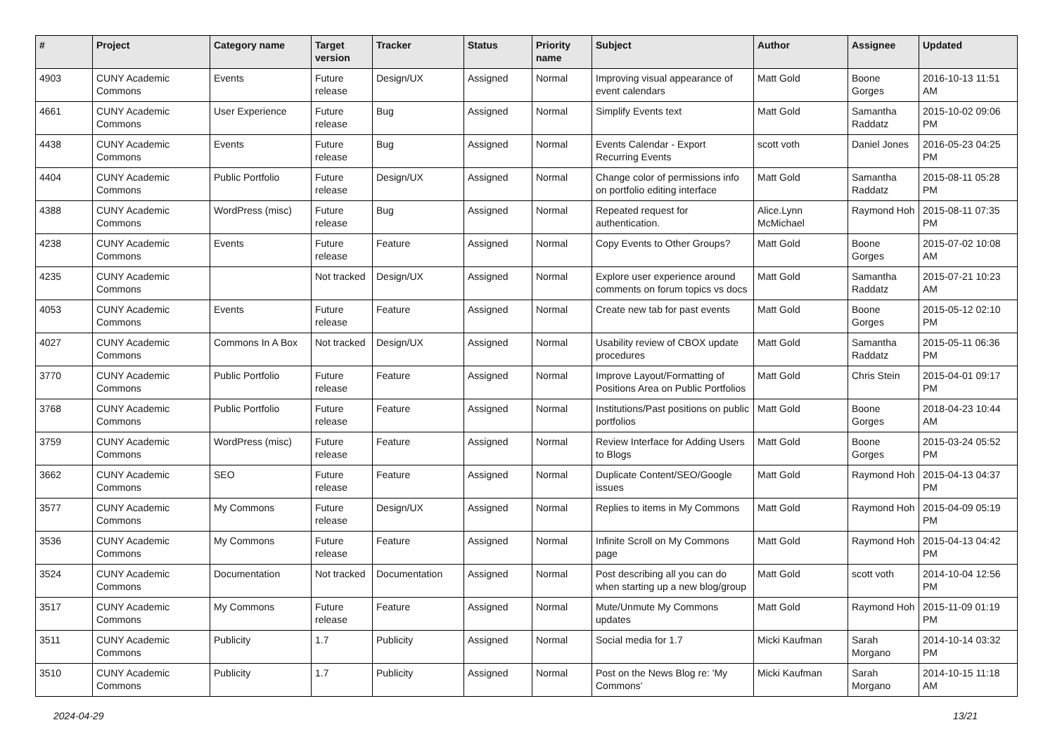| # | Project | Category name | Target version | Tracker | Status | Priority name | Subject | Author | Assignee | Updated |
| --- | --- | --- | --- | --- | --- | --- | --- | --- | --- | --- |
| 4903 | CUNY Academic Commons | Events | Future release | Design/UX | Assigned | Normal | Improving visual appearance of event calendars | Matt Gold | Boone Gorges | 2016-10-13 11:51 AM |
| 4661 | CUNY Academic Commons | User Experience | Future release | Bug | Assigned | Normal | Simplify Events text | Matt Gold | Samantha Raddatz | 2015-10-02 09:06 PM |
| 4438 | CUNY Academic Commons | Events | Future release | Bug | Assigned | Normal | Events Calendar - Export Recurring Events | scott voth | Daniel Jones | 2016-05-23 04:25 PM |
| 4404 | CUNY Academic Commons | Public Portfolio | Future release | Design/UX | Assigned | Normal | Change color of permissions info on portfolio editing interface | Matt Gold | Samantha Raddatz | 2015-08-11 05:28 PM |
| 4388 | CUNY Academic Commons | WordPress (misc) | Future release | Bug | Assigned | Normal | Repeated request for authentication. | Alice.Lynn McMichael | Raymond Hoh | 2015-08-11 07:35 PM |
| 4238 | CUNY Academic Commons | Events | Future release | Feature | Assigned | Normal | Copy Events to Other Groups? | Matt Gold | Boone Gorges | 2015-07-02 10:08 AM |
| 4235 | CUNY Academic Commons | | Not tracked | Design/UX | Assigned | Normal | Explore user experience around comments on forum topics vs docs | Matt Gold | Samantha Raddatz | 2015-07-21 10:23 AM |
| 4053 | CUNY Academic Commons | Events | Future release | Feature | Assigned | Normal | Create new tab for past events | Matt Gold | Boone Gorges | 2015-05-12 02:10 PM |
| 4027 | CUNY Academic Commons | Commons In A Box | Not tracked | Design/UX | Assigned | Normal | Usability review of CBOX update procedures | Matt Gold | Samantha Raddatz | 2015-05-11 06:36 PM |
| 3770 | CUNY Academic Commons | Public Portfolio | Future release | Feature | Assigned | Normal | Improve Layout/Formatting of Positions Area on Public Portfolios | Matt Gold | Chris Stein | 2015-04-01 09:17 PM |
| 3768 | CUNY Academic Commons | Public Portfolio | Future release | Feature | Assigned | Normal | Institutions/Past positions on public portfolios | Matt Gold | Boone Gorges | 2018-04-23 10:44 AM |
| 3759 | CUNY Academic Commons | WordPress (misc) | Future release | Feature | Assigned | Normal | Review Interface for Adding Users to Blogs | Matt Gold | Boone Gorges | 2015-03-24 05:52 PM |
| 3662 | CUNY Academic Commons | SEO | Future release | Feature | Assigned | Normal | Duplicate Content/SEO/Google issues | Matt Gold | Raymond Hoh | 2015-04-13 04:37 PM |
| 3577 | CUNY Academic Commons | My Commons | Future release | Design/UX | Assigned | Normal | Replies to items in My Commons | Matt Gold | Raymond Hoh | 2015-04-09 05:19 PM |
| 3536 | CUNY Academic Commons | My Commons | Future release | Feature | Assigned | Normal | Infinite Scroll on My Commons page | Matt Gold | Raymond Hoh | 2015-04-13 04:42 PM |
| 3524 | CUNY Academic Commons | Documentation | Not tracked | Documentation | Assigned | Normal | Post describing all you can do when starting up a new blog/group | Matt Gold | scott voth | 2014-10-04 12:56 PM |
| 3517 | CUNY Academic Commons | My Commons | Future release | Feature | Assigned | Normal | Mute/Unmute My Commons updates | Matt Gold | Raymond Hoh | 2015-11-09 01:19 PM |
| 3511 | CUNY Academic Commons | Publicity | 1.7 | Publicity | Assigned | Normal | Social media for 1.7 | Micki Kaufman | Sarah Morgano | 2014-10-14 03:32 PM |
| 3510 | CUNY Academic Commons | Publicity | 1.7 | Publicity | Assigned | Normal | Post on the News Blog re: 'My Commons' | Micki Kaufman | Sarah Morgano | 2014-10-15 11:18 AM |
2024-04-29 13/21